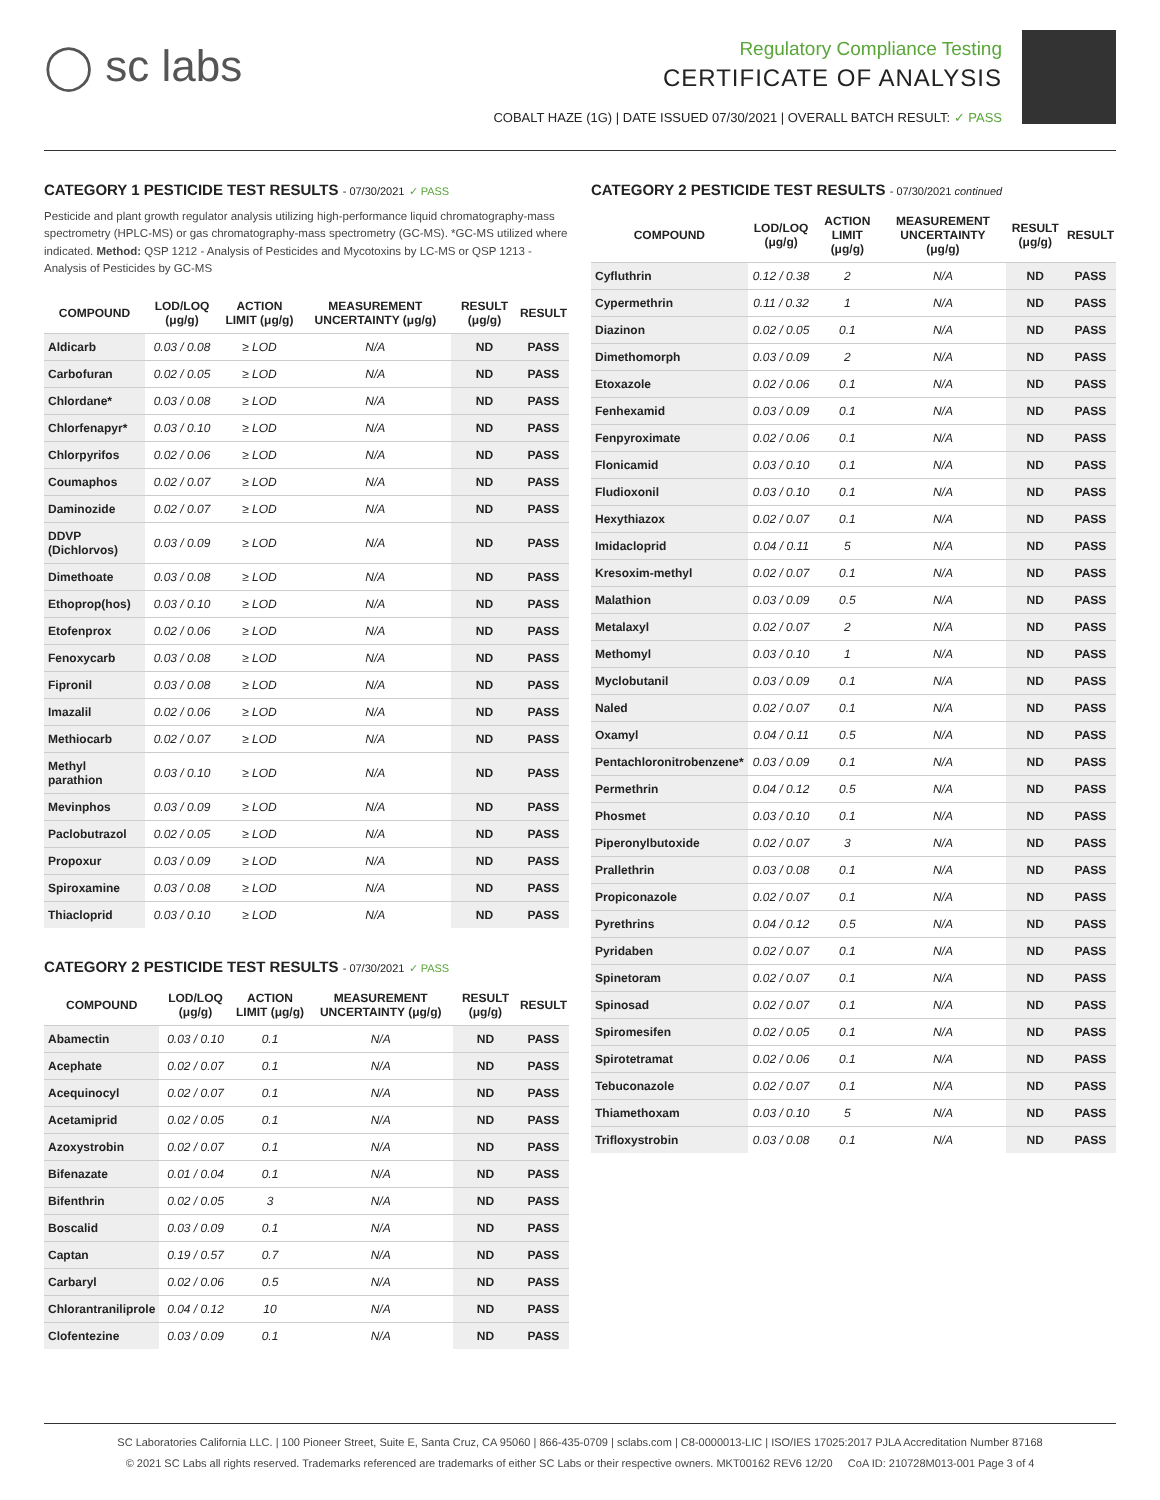◯ sc labs
Regulatory Compliance Testing
CERTIFICATE OF ANALYSIS
COBALT HAZE (1G) | DATE ISSUED 07/30/2021 | OVERALL BATCH RESULT: ✓ PASS
CATEGORY 1 PESTICIDE TEST RESULTS - 07/30/2021 ✓ PASS
Pesticide and plant growth regulator analysis utilizing high-performance liquid chromatography-mass spectrometry (HPLC-MS) or gas chromatography-mass spectrometry (GC-MS). *GC-MS utilized where indicated. Method: QSP 1212 - Analysis of Pesticides and Mycotoxins by LC-MS or QSP 1213 - Analysis of Pesticides by GC-MS
| COMPOUND | LOD/LOQ (μg/g) | ACTION LIMIT (μg/g) | MEASUREMENT UNCERTAINTY (μg/g) | RESULT (μg/g) | RESULT |
| --- | --- | --- | --- | --- | --- |
| Aldicarb | 0.03 / 0.08 | ≥ LOD | N/A | ND | PASS |
| Carbofuran | 0.02 / 0.05 | ≥ LOD | N/A | ND | PASS |
| Chlordane* | 0.03 / 0.08 | ≥ LOD | N/A | ND | PASS |
| Chlorfenapyr* | 0.03 / 0.10 | ≥ LOD | N/A | ND | PASS |
| Chlorpyrifos | 0.02 / 0.06 | ≥ LOD | N/A | ND | PASS |
| Coumaphos | 0.02 / 0.07 | ≥ LOD | N/A | ND | PASS |
| Daminozide | 0.02 / 0.07 | ≥ LOD | N/A | ND | PASS |
| DDVP (Dichlorvos) | 0.03 / 0.09 | ≥ LOD | N/A | ND | PASS |
| Dimethoate | 0.03 / 0.08 | ≥ LOD | N/A | ND | PASS |
| Ethoprop(hos) | 0.03 / 0.10 | ≥ LOD | N/A | ND | PASS |
| Etofenprox | 0.02 / 0.06 | ≥ LOD | N/A | ND | PASS |
| Fenoxycarb | 0.03 / 0.08 | ≥ LOD | N/A | ND | PASS |
| Fipronil | 0.03 / 0.08 | ≥ LOD | N/A | ND | PASS |
| Imazalil | 0.02 / 0.06 | ≥ LOD | N/A | ND | PASS |
| Methiocarb | 0.02 / 0.07 | ≥ LOD | N/A | ND | PASS |
| Methyl parathion | 0.03 / 0.10 | ≥ LOD | N/A | ND | PASS |
| Mevinphos | 0.03 / 0.09 | ≥ LOD | N/A | ND | PASS |
| Paclobutrazol | 0.02 / 0.05 | ≥ LOD | N/A | ND | PASS |
| Propoxur | 0.03 / 0.09 | ≥ LOD | N/A | ND | PASS |
| Spiroxamine | 0.03 / 0.08 | ≥ LOD | N/A | ND | PASS |
| Thiacloprid | 0.03 / 0.10 | ≥ LOD | N/A | ND | PASS |
CATEGORY 2 PESTICIDE TEST RESULTS - 07/30/2021 ✓ PASS
| COMPOUND | LOD/LOQ (μg/g) | ACTION LIMIT (μg/g) | MEASUREMENT UNCERTAINTY (μg/g) | RESULT (μg/g) | RESULT |
| --- | --- | --- | --- | --- | --- |
| Abamectin | 0.03 / 0.10 | 0.1 | N/A | ND | PASS |
| Acephate | 0.02 / 0.07 | 0.1 | N/A | ND | PASS |
| Acequinocyl | 0.02 / 0.07 | 0.1 | N/A | ND | PASS |
| Acetamiprid | 0.02 / 0.05 | 0.1 | N/A | ND | PASS |
| Azoxystrobin | 0.02 / 0.07 | 0.1 | N/A | ND | PASS |
| Bifenazate | 0.01 / 0.04 | 0.1 | N/A | ND | PASS |
| Bifenthrin | 0.02 / 0.05 | 3 | N/A | ND | PASS |
| Boscalid | 0.03 / 0.09 | 0.1 | N/A | ND | PASS |
| Captan | 0.19 / 0.57 | 0.7 | N/A | ND | PASS |
| Carbaryl | 0.02 / 0.06 | 0.5 | N/A | ND | PASS |
| Chlorantraniliprole | 0.04 / 0.12 | 10 | N/A | ND | PASS |
| Clofentezine | 0.03 / 0.09 | 0.1 | N/A | ND | PASS |
CATEGORY 2 PESTICIDE TEST RESULTS - 07/30/2021 continued
| COMPOUND | LOD/LOQ (μg/g) | ACTION LIMIT (μg/g) | MEASUREMENT UNCERTAINTY (μg/g) | RESULT (μg/g) | RESULT |
| --- | --- | --- | --- | --- | --- |
| Cyfluthrin | 0.12 / 0.38 | 2 | N/A | ND | PASS |
| Cypermethrin | 0.11 / 0.32 | 1 | N/A | ND | PASS |
| Diazinon | 0.02 / 0.05 | 0.1 | N/A | ND | PASS |
| Dimethomorph | 0.03 / 0.09 | 2 | N/A | ND | PASS |
| Etoxazole | 0.02 / 0.06 | 0.1 | N/A | ND | PASS |
| Fenhexamid | 0.03 / 0.09 | 0.1 | N/A | ND | PASS |
| Fenpyroximate | 0.02 / 0.06 | 0.1 | N/A | ND | PASS |
| Flonicamid | 0.03 / 0.10 | 0.1 | N/A | ND | PASS |
| Fludioxonil | 0.03 / 0.10 | 0.1 | N/A | ND | PASS |
| Hexythiazox | 0.02 / 0.07 | 0.1 | N/A | ND | PASS |
| Imidacloprid | 0.04 / 0.11 | 5 | N/A | ND | PASS |
| Kresoxim-methyl | 0.02 / 0.07 | 0.1 | N/A | ND | PASS |
| Malathion | 0.03 / 0.09 | 0.5 | N/A | ND | PASS |
| Metalaxyl | 0.02 / 0.07 | 2 | N/A | ND | PASS |
| Methomyl | 0.03 / 0.10 | 1 | N/A | ND | PASS |
| Myclobutanil | 0.03 / 0.09 | 0.1 | N/A | ND | PASS |
| Naled | 0.02 / 0.07 | 0.1 | N/A | ND | PASS |
| Oxamyl | 0.04 / 0.11 | 0.5 | N/A | ND | PASS |
| Pentachloronitrobenzene* | 0.03 / 0.09 | 0.1 | N/A | ND | PASS |
| Permethrin | 0.04 / 0.12 | 0.5 | N/A | ND | PASS |
| Phosmet | 0.03 / 0.10 | 0.1 | N/A | ND | PASS |
| Piperonylbutoxide | 0.02 / 0.07 | 3 | N/A | ND | PASS |
| Prallethrin | 0.03 / 0.08 | 0.1 | N/A | ND | PASS |
| Propiconazole | 0.02 / 0.07 | 0.1 | N/A | ND | PASS |
| Pyrethrins | 0.04 / 0.12 | 0.5 | N/A | ND | PASS |
| Pyridaben | 0.02 / 0.07 | 0.1 | N/A | ND | PASS |
| Spinetoram | 0.02 / 0.07 | 0.1 | N/A | ND | PASS |
| Spinosad | 0.02 / 0.07 | 0.1 | N/A | ND | PASS |
| Spiromesifen | 0.02 / 0.05 | 0.1 | N/A | ND | PASS |
| Spirotetramat | 0.02 / 0.06 | 0.1 | N/A | ND | PASS |
| Tebuconazole | 0.02 / 0.07 | 0.1 | N/A | ND | PASS |
| Thiamethoxam | 0.03 / 0.10 | 5 | N/A | ND | PASS |
| Trifloxystrobin | 0.03 / 0.08 | 0.1 | N/A | ND | PASS |
SC Laboratories California LLC. | 100 Pioneer Street, Suite E, Santa Cruz, CA 95060 | 866-435-0709 | sclabs.com | C8-0000013-LIC | ISO/IES 17025:2017 PJLA Accreditation Number 87168
© 2021 SC Labs all rights reserved. Trademarks referenced are trademarks of either SC Labs or their respective owners. MKT00162 REV6 12/20 CoA ID: 210728M013-001 Page 3 of 4